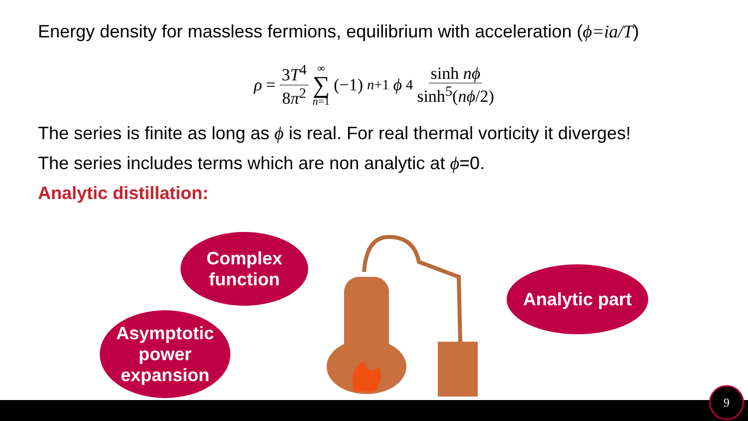Energy density for massless fermions, equilibrium with acceleration (ϕ=ia/T)
ρ = 3T<sup>4</sup> 8π<sup>2</sup> ∞ ∑ n=1 (−1)<sup>n+1</sup> ϕ<sup>4</sup> sinh nϕ sinh<sup>5</sup>(nϕ/2)
The series is finite as long as ϕ is real. For real thermal vorticity it diverges!
The series includes terms which are non analytic at ϕ=0.
Analytic distillation:
Complex
function
Asymptotic
power
expansion
Analytic part
9